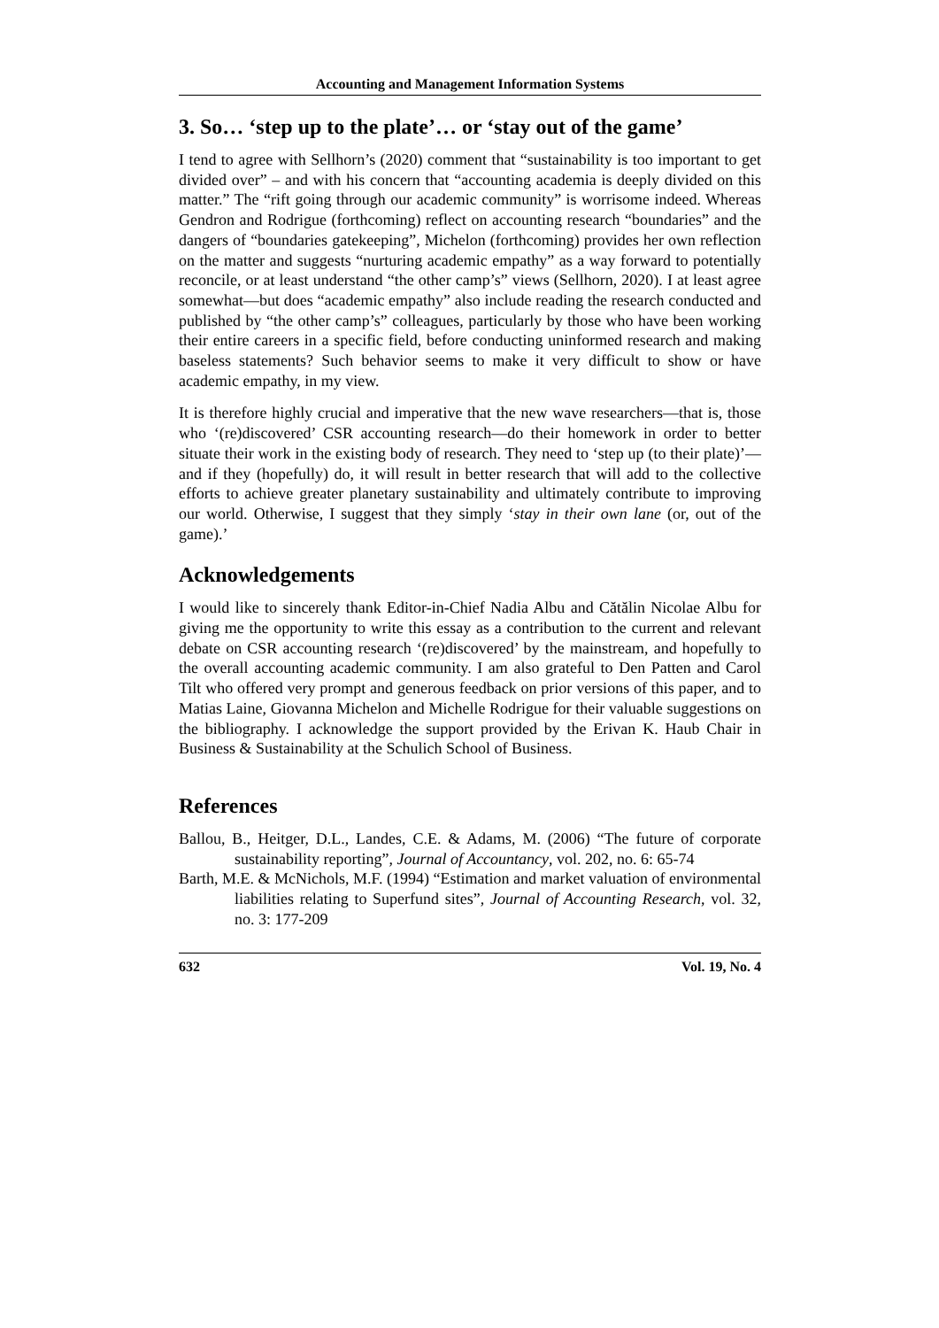Accounting and Management Information Systems
3. So… ‘step up to the plate’… or ‘stay out of the game’
I tend to agree with Sellhorn’s (2020) comment that “sustainability is too important to get divided over” – and with his concern that “accounting academia is deeply divided on this matter.” The “rift going through our academic community” is worrisome indeed. Whereas Gendron and Rodrigue (forthcoming) reflect on accounting research “boundaries” and the dangers of “boundaries gatekeeping”, Michelon (forthcoming) provides her own reflection on the matter and suggests “nurturing academic empathy” as a way forward to potentially reconcile, or at least understand “the other camp’s” views (Sellhorn, 2020). I at least agree somewhat—but does “academic empathy” also include reading the research conducted and published by “the other camp’s” colleagues, particularly by those who have been working their entire careers in a specific field, before conducting uninformed research and making baseless statements? Such behavior seems to make it very difficult to show or have academic empathy, in my view.
It is therefore highly crucial and imperative that the new wave researchers—that is, those who ‘(re)discovered’ CSR accounting research—do their homework in order to better situate their work in the existing body of research. They need to ‘step up (to their plate)’—and if they (hopefully) do, it will result in better research that will add to the collective efforts to achieve greater planetary sustainability and ultimately contribute to improving our world. Otherwise, I suggest that they simply ‘stay in their own lane (or, out of the game).’
Acknowledgements
I would like to sincerely thank Editor-in-Chief Nadia Albu and Cătălin Nicolae Albu for giving me the opportunity to write this essay as a contribution to the current and relevant debate on CSR accounting research ‘(re)discovered’ by the mainstream, and hopefully to the overall accounting academic community. I am also grateful to Den Patten and Carol Tilt who offered very prompt and generous feedback on prior versions of this paper, and to Matias Laine, Giovanna Michelon and Michelle Rodrigue for their valuable suggestions on the bibliography. I acknowledge the support provided by the Erivan K. Haub Chair in Business & Sustainability at the Schulich School of Business.
References
Ballou, B., Heitger, D.L., Landes, C.E. & Adams, M. (2006) “The future of corporate sustainability reporting”, Journal of Accountancy, vol. 202, no. 6: 65-74
Barth, M.E. & McNichols, M.F. (1994) “Estimation and market valuation of environmental liabilities relating to Superfund sites”, Journal of Accounting Research, vol. 32, no. 3: 177-209
632 Vol. 19, No. 4